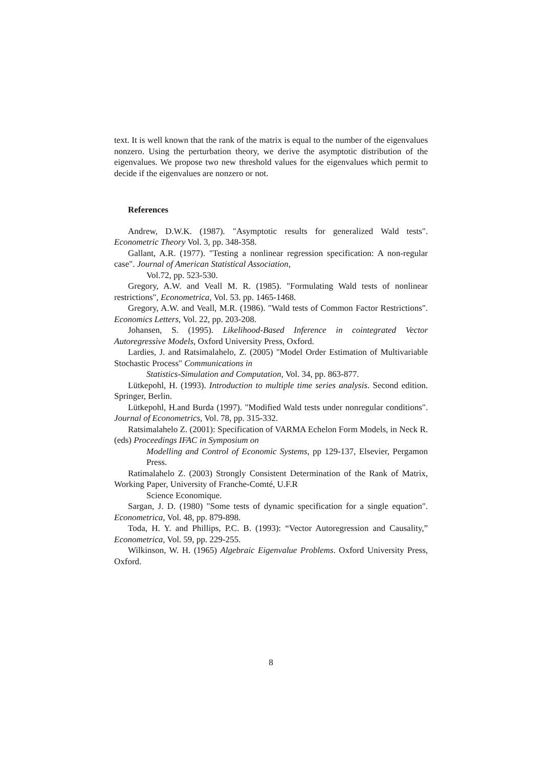text. It is well known that the rank of the matrix is equal to the number of the eigenvalues nonzero. Using the perturbation theory, we derive the asymptotic distribution of the eigenvalues. We propose two new threshold values for the eigenvalues which permit to decide if the eigenvalues are nonzero or not.
References
Andrew, D.W.K. (1987). "Asymptotic results for generalized Wald tests". Econometric Theory Vol. 3, pp. 348-358.
Gallant, A.R. (1977). "Testing a nonlinear regression specification: A non-regular case". Journal of American Statistical Association,
Vol.72, pp. 523-530.
Gregory, A.W. and Veall M. R. (1985). "Formulating Wald tests of nonlinear restrictions", Econometrica, Vol. 53. pp. 1465-1468.
Gregory, A.W. and Veall, M.R. (1986). "Wald tests of Common Factor Restrictions". Economics Letters, Vol. 22, pp. 203-208.
Johansen, S. (1995). Likelihood-Based Inference in cointegrated Vector Autoregressive Models, Oxford University Press, Oxford.
Lardies, J. and Ratsimalahelo, Z. (2005) "Model Order Estimation of Multivariable Stochastic Process" Communications in
Statistics-Simulation and Computation, Vol. 34, pp. 863-877.
Lütkepohl, H. (1993). Introduction to multiple time series analysis. Second edition. Springer, Berlin.
Lütkepohl, H.and Burda (1997). "Modified Wald tests under nonregular conditions". Journal of Econometrics, Vol. 78, pp. 315-332.
Ratsimalahelo Z. (2001): Specification of VARMA Echelon Form Models, in Neck R. (eds) Proceedings IFAC in Symposium on
Modelling and Control of Economic Systems, pp 129-137, Elsevier, Pergamon Press.
Ratimalahelo Z. (2003) Strongly Consistent Determination of the Rank of Matrix, Working Paper, University of Franche-Comté, U.F.R
Science Economique.
Sargan, J. D. (1980) "Some tests of dynamic specification for a single equation". Econometrica, Vol. 48, pp. 879-898.
Toda, H. Y. and Phillips, P.C. B. (1993): “Vector Autoregression and Causality,” Econometrica, Vol. 59, pp. 229-255.
Wilkinson, W. H. (1965) Algebraic Eigenvalue Problems. Oxford University Press, Oxford.
8